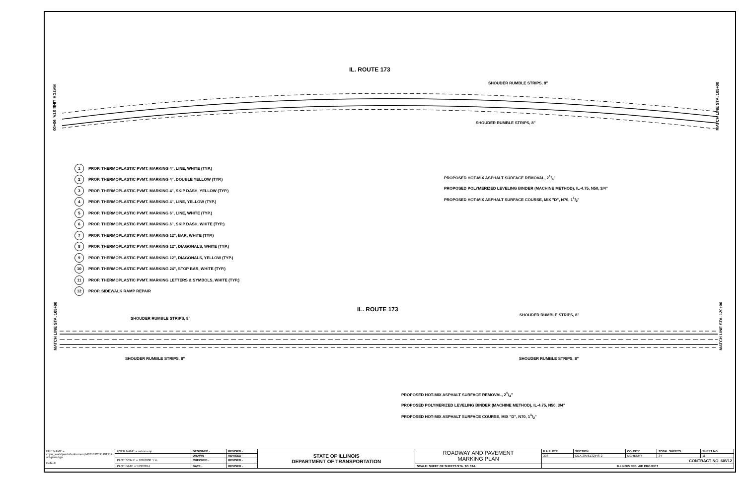IL. ROUTE 173
SHOUDER RUMBLE STRIPS, 8"
SHOUDER RUMBLE STRIPS, 8"
MATCH LINE STA. 90+00
MATCH LINE STA. 105+00
1 PROP. THERMOPLASTIC PVMT. MARKING 4", LINE, WHITE (TYP.)
2 PROP. THERMOPLASTIC PVMT. MARKING 4", DOUBLE YELLOW (TYP.)
3 PROP. THERMOPLASTIC PVMT. MARKING 4", SKIP DASH, YELLOW (TYP.)
4 PROP. THERMOPLASTIC PVMT. MARKING 4", LINE, YELLOW (TYP.)
5 PROP. THERMOPLASTIC PVMT. MARKING 6", LINE, WHITE (TYP.)
6 PROP. THERMOPLASTIC PVMT. MARKING 6", SKIP DASH, WHITE (TYP.)
7 PROP. THERMOPLASTIC PVMT. MARKING 12", BAR, WHITE (TYP.)
8 PROP. THERMOPLASTIC PVMT. MARKING 12", DIAGONALS, WHITE (TYP.)
9 PROP. THERMOPLASTIC PVMT. MARKING 12", DIAGONALS, YELLOW (TYP.)
10 PROP. THERMOPLASTIC PVMT. MARKING 24", STOP BAR, WHITE (TYP.)
11 PROP. THERMOPLASTIC PVMT. MARKING LETTERS & SYMBOLS, WHITE (TYP.)
12 PROP. SIDEWALK RAMP REPAIR
PROPOSED HOT-MIX ASPHALT SURFACE REMOVAL, 21/4"
PROPOSED POLYMERIZED LEVELING BINDER (MACHINE METHOD), IL-4.75, N50, 3/4"
PROPOSED HOT-MIX ASPHALT SURFACE COURSE, MIX "D", N70, 11/2"
IL. ROUTE 173
SHOUDER RUMBLE STRIPS, 8"
SHOUDER RUMBLE STRIPS, 8"
SHOUDER RUMBLE STRIPS, 8" SHOUDER RUMBLE STRIPS, 8"
MATCH LINE STA. 105+00
MATCH LINE STA. 120+00
PROPOSED HOT-MIX ASPHALT SURFACE REMOVAL, 21/4"
PROPOSED POLYMERIZED LEVELING BINDER (MACHINE METHOD), IL-4.75, N50, 3/4"
PROPOSED HOT-MIX ASPHALT SURFACE COURSE, MIX "D", N70, 11/2"
| FILE NAME = c:\pw_work\pwidot\osbornenp\d0313225\D191912-sht-plan.dgn Default | USER NAME = osbornenp | DESIGNED - | REVISED - | STATE OF ILLINOIS DEPARTMENT OF TRANSPORTATION | ROADWAY AND PAVEMENT MARKING PLAN | F.A.P. RTE. | SECTION | COUNTY | TOTAL SHEETS | SHEET NO. |
| | | DRAWN - | REVISED - | | | 303 | (21X,29V&132)RS-2 | MCHENRY | 34 | 11 |
| | PLOT SCALE = 100.0000 ' / in. | CHECKED - | REVISED - | | | CONTRACT NO. 60V12 | | | | |
| | PLOT DATE = 5/22/2014 | DATE - | REVISED - | | SCALE: SHEET OF SHEETS STA. TO STA. | ILLINOIS FED. AID PROJECT | | | | |